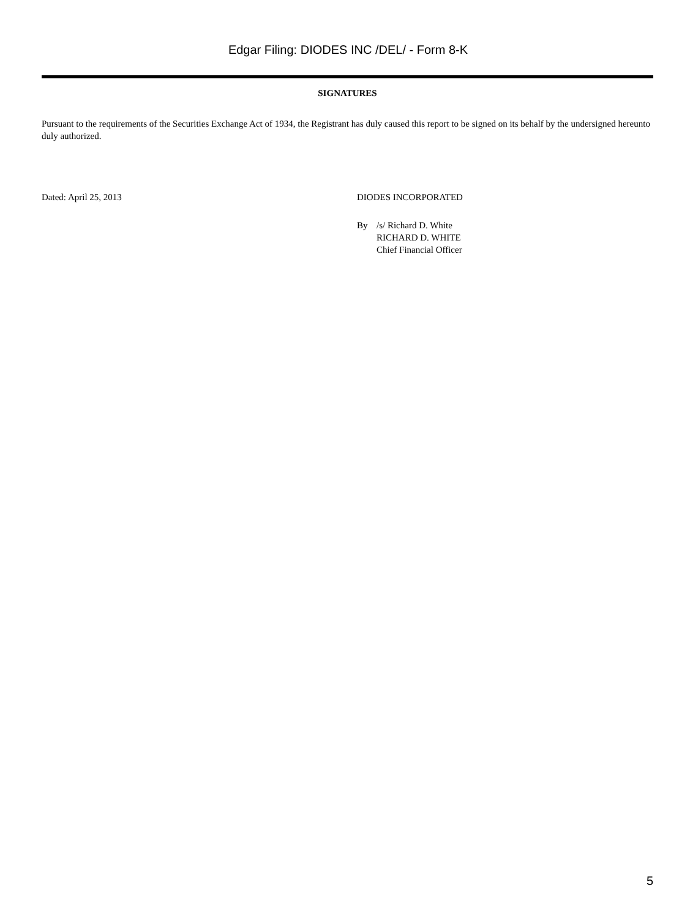Edgar Filing: DIODES INC /DEL/ - Form 8-K
SIGNATURES
Pursuant to the requirements of the Securities Exchange Act of 1934, the Registrant has duly caused this report to be signed on its behalf by the undersigned hereunto duly authorized.
Dated: April 25, 2013 DIODES INCORPORATED
By /s/ Richard D. White
RICHARD D. WHITE
Chief Financial Officer
5